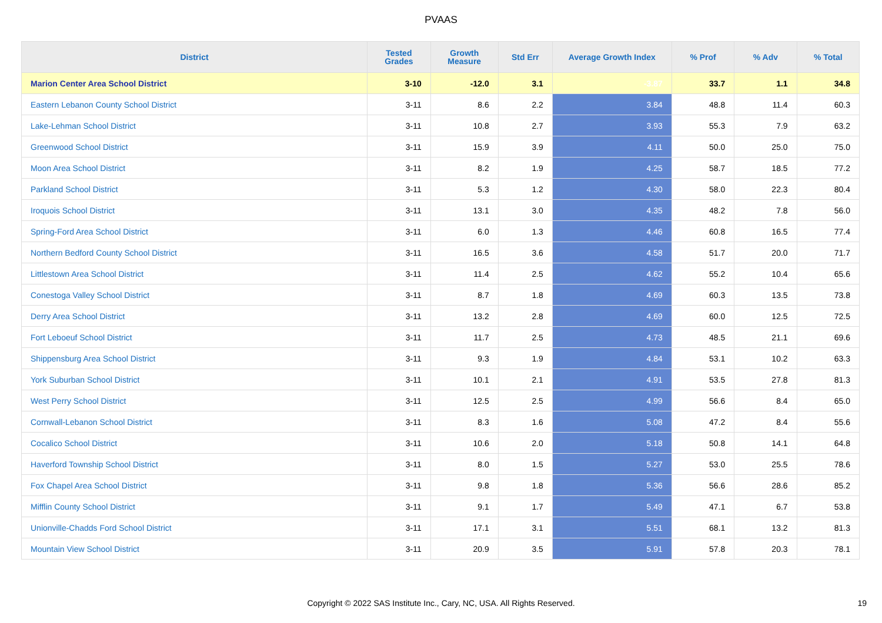PVAAS
| District | Tested Grades | Growth Measure | Std Err | Average Growth Index | % Prof | % Adv | % Total |
| --- | --- | --- | --- | --- | --- | --- | --- |
| Marion Center Area School District | 3-10 | -12.0 | 3.1 | -3.87 | 33.7 | 1.1 | 34.8 |
| Eastern Lebanon County School District | 3-11 | 8.6 | 2.2 | 3.84 | 48.8 | 11.4 | 60.3 |
| Lake-Lehman School District | 3-11 | 10.8 | 2.7 | 3.93 | 55.3 | 7.9 | 63.2 |
| Greenwood School District | 3-11 | 15.9 | 3.9 | 4.11 | 50.0 | 25.0 | 75.0 |
| Moon Area School District | 3-11 | 8.2 | 1.9 | 4.25 | 58.7 | 18.5 | 77.2 |
| Parkland School District | 3-11 | 5.3 | 1.2 | 4.30 | 58.0 | 22.3 | 80.4 |
| Iroquois School District | 3-11 | 13.1 | 3.0 | 4.35 | 48.2 | 7.8 | 56.0 |
| Spring-Ford Area School District | 3-11 | 6.0 | 1.3 | 4.46 | 60.8 | 16.5 | 77.4 |
| Northern Bedford County School District | 3-11 | 16.5 | 3.6 | 4.58 | 51.7 | 20.0 | 71.7 |
| Littlestown Area School District | 3-11 | 11.4 | 2.5 | 4.62 | 55.2 | 10.4 | 65.6 |
| Conestoga Valley School District | 3-11 | 8.7 | 1.8 | 4.69 | 60.3 | 13.5 | 73.8 |
| Derry Area School District | 3-11 | 13.2 | 2.8 | 4.69 | 60.0 | 12.5 | 72.5 |
| Fort Leboeuf School District | 3-11 | 11.7 | 2.5 | 4.73 | 48.5 | 21.1 | 69.6 |
| Shippensburg Area School District | 3-11 | 9.3 | 1.9 | 4.84 | 53.1 | 10.2 | 63.3 |
| York Suburban School District | 3-11 | 10.1 | 2.1 | 4.91 | 53.5 | 27.8 | 81.3 |
| West Perry School District | 3-11 | 12.5 | 2.5 | 4.99 | 56.6 | 8.4 | 65.0 |
| Cornwall-Lebanon School District | 3-11 | 8.3 | 1.6 | 5.08 | 47.2 | 8.4 | 55.6 |
| Cocalico School District | 3-11 | 10.6 | 2.0 | 5.18 | 50.8 | 14.1 | 64.8 |
| Haverford Township School District | 3-11 | 8.0 | 1.5 | 5.27 | 53.0 | 25.5 | 78.6 |
| Fox Chapel Area School District | 3-11 | 9.8 | 1.8 | 5.36 | 56.6 | 28.6 | 85.2 |
| Mifflin County School District | 3-11 | 9.1 | 1.7 | 5.49 | 47.1 | 6.7 | 53.8 |
| Unionville-Chadds Ford School District | 3-11 | 17.1 | 3.1 | 5.51 | 68.1 | 13.2 | 81.3 |
| Mountain View School District | 3-11 | 20.9 | 3.5 | 5.91 | 57.8 | 20.3 | 78.1 |
Copyright © 2022 SAS Institute Inc., Cary, NC, USA. All Rights Reserved. 19